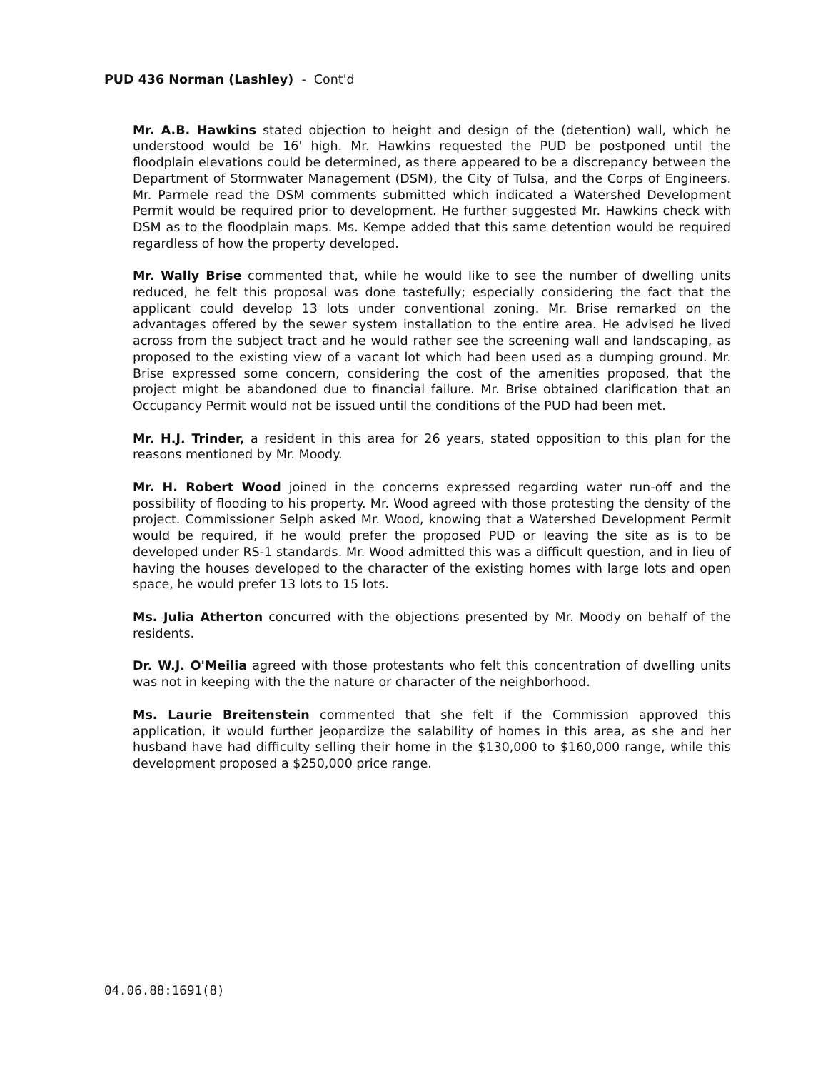PUD 436 Norman (Lashley) - Cont'd
Mr. A.B. Hawkins stated objection to height and design of the (detention) wall, which he understood would be 16' high. Mr. Hawkins requested the PUD be postponed until the floodplain elevations could be determined, as there appeared to be a discrepancy between the Department of Stormwater Management (DSM), the City of Tulsa, and the Corps of Engineers. Mr. Parmele read the DSM comments submitted which indicated a Watershed Development Permit would be required prior to development. He further suggested Mr. Hawkins check with DSM as to the floodplain maps. Ms. Kempe added that this same detention would be required regardless of how the property developed.
Mr. Wally Brise commented that, while he would like to see the number of dwelling units reduced, he felt this proposal was done tastefully; especially considering the fact that the applicant could develop 13 lots under conventional zoning. Mr. Brise remarked on the advantages offered by the sewer system installation to the entire area. He advised he lived across from the subject tract and he would rather see the screening wall and landscaping, as proposed to the existing view of a vacant lot which had been used as a dumping ground. Mr. Brise expressed some concern, considering the cost of the amenities proposed, that the project might be abandoned due to financial failure. Mr. Brise obtained clarification that an Occupancy Permit would not be issued until the conditions of the PUD had been met.
Mr. H.J. Trinder, a resident in this area for 26 years, stated opposition to this plan for the reasons mentioned by Mr. Moody.
Mr. H. Robert Wood joined in the concerns expressed regarding water run-off and the possibility of flooding to his property. Mr. Wood agreed with those protesting the density of the project. Commissioner Selph asked Mr. Wood, knowing that a Watershed Development Permit would be required, if he would prefer the proposed PUD or leaving the site as is to be developed under RS-1 standards. Mr. Wood admitted this was a difficult question, and in lieu of having the houses developed to the character of the existing homes with large lots and open space, he would prefer 13 lots to 15 lots.
Ms. Julia Atherton concurred with the objections presented by Mr. Moody on behalf of the residents.
Dr. W.J. O'Meilia agreed with those protestants who felt this concentration of dwelling units was not in keeping with the the nature or character of the neighborhood.
Ms. Laurie Breitenstein commented that she felt if the Commission approved this application, it would further jeopardize the salability of homes in this area, as she and her husband have had difficulty selling their home in the $130,000 to $160,000 range, while this development proposed a $250,000 price range.
04.06.88:1691(8)